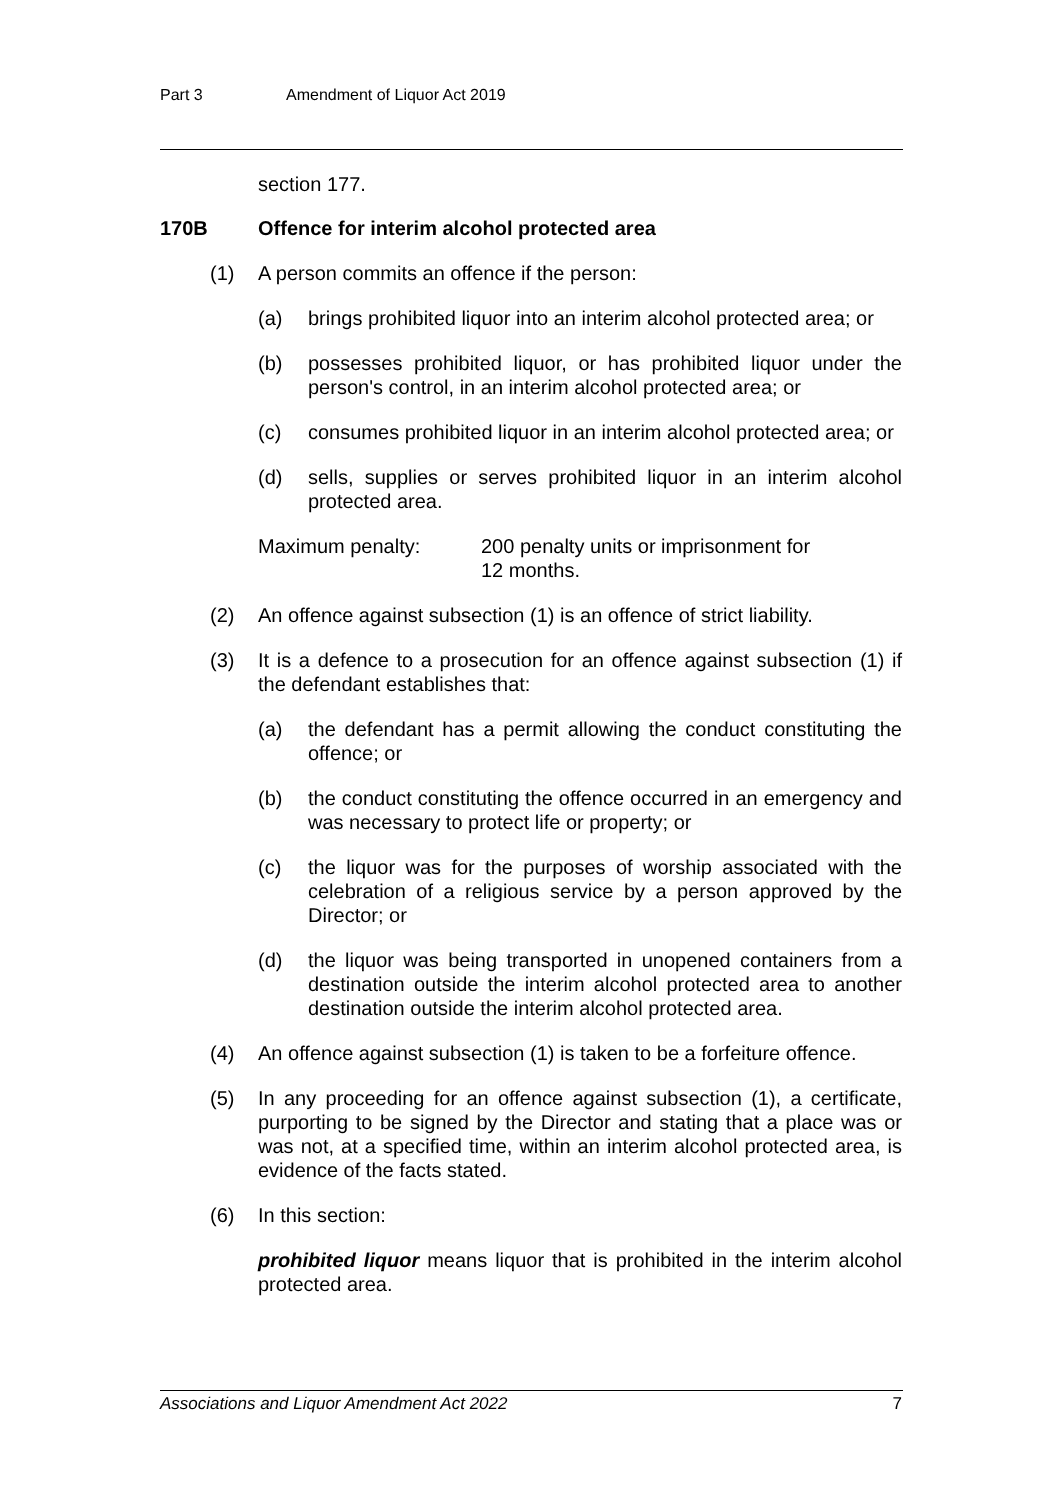Part 3 Amendment of Liquor Act 2019
section 177.
170B Offence for interim alcohol protected area
(1) A person commits an offence if the person:
(a) brings prohibited liquor into an interim alcohol protected area; or
(b) possesses prohibited liquor, or has prohibited liquor under the person's control, in an interim alcohol protected area; or
(c) consumes prohibited liquor in an interim alcohol protected area; or
(d) sells, supplies or serves prohibited liquor in an interim alcohol protected area.
Maximum penalty: 200 penalty units or imprisonment for
12 months.
(2) An offence against subsection (1) is an offence of strict liability.
(3) It is a defence to a prosecution for an offence against subsection (1) if the defendant establishes that:
(a) the defendant has a permit allowing the conduct constituting the offence; or
(b) the conduct constituting the offence occurred in an emergency and was necessary to protect life or property; or
(c) the liquor was for the purposes of worship associated with the celebration of a religious service by a person approved by the Director; or
(d) the liquor was being transported in unopened containers from a destination outside the interim alcohol protected area to another destination outside the interim alcohol protected area.
(4) An offence against subsection (1) is taken to be a forfeiture offence.
(5) In any proceeding for an offence against subsection (1), a certificate, purporting to be signed by the Director and stating that a place was or was not, at a specified time, within an interim alcohol protected area, is evidence of the facts stated.
(6) In this section:
prohibited liquor means liquor that is prohibited in the interim alcohol protected area.
Associations and Liquor Amendment Act 2022 7